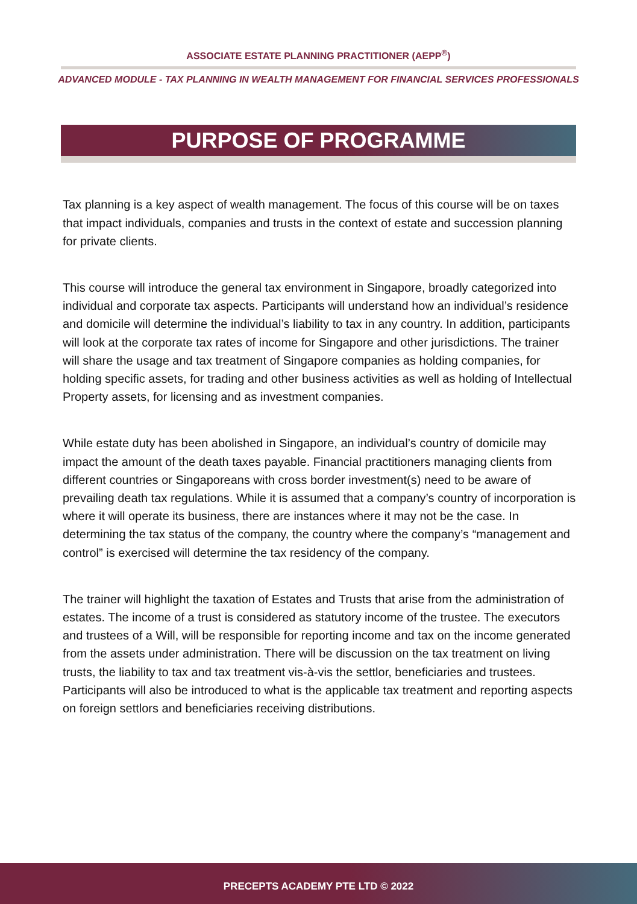ASSOCIATE ESTATE PLANNING PRACTITIONER (AEPP<sup>®</sup>)
ADVANCED MODULE - TAX PLANNING IN WEALTH MANAGEMENT FOR FINANCIAL SERVICES PROFESSIONALS
PURPOSE OF PROGRAMME
Tax planning is a key aspect of wealth management. The focus of this course will be on taxes that impact individuals, companies and trusts in the context of estate and succession planning for private clients.
This course will introduce the general tax environment in Singapore, broadly categorized into individual and corporate tax aspects. Participants will understand how an individual’s residence and domicile will determine the individual’s liability to tax in any country. In addition, participants will look at the corporate tax rates of income for Singapore and other jurisdictions. The trainer will share the usage and tax treatment of Singapore companies as holding companies, for holding specific assets, for trading and other business activities as well as holding of Intellectual Property assets, for licensing and as investment companies.
While estate duty has been abolished in Singapore, an individual’s country of domicile may impact the amount of the death taxes payable. Financial practitioners managing clients from different countries or Singaporeans with cross border investment(s) need to be aware of prevailing death tax regulations. While it is assumed that a company’s country of incorporation is where it will operate its business, there are instances where it may not be the case. In determining the tax status of the company, the country where the company’s “management and control” is exercised will determine the tax residency of the company.
The trainer will highlight the taxation of Estates and Trusts that arise from the administration of estates. The income of a trust is considered as statutory income of the trustee. The executors and trustees of a Will, will be responsible for reporting income and tax on the income generated from the assets under administration. There will be discussion on the tax treatment on living trusts, the liability to tax and tax treatment vis-à-vis the settlor, beneficiaries and trustees. Participants will also be introduced to what is the applicable tax treatment and reporting aspects on foreign settlors and beneficiaries receiving distributions.
PRECEPTS ACADEMY PTE LTD © 2022